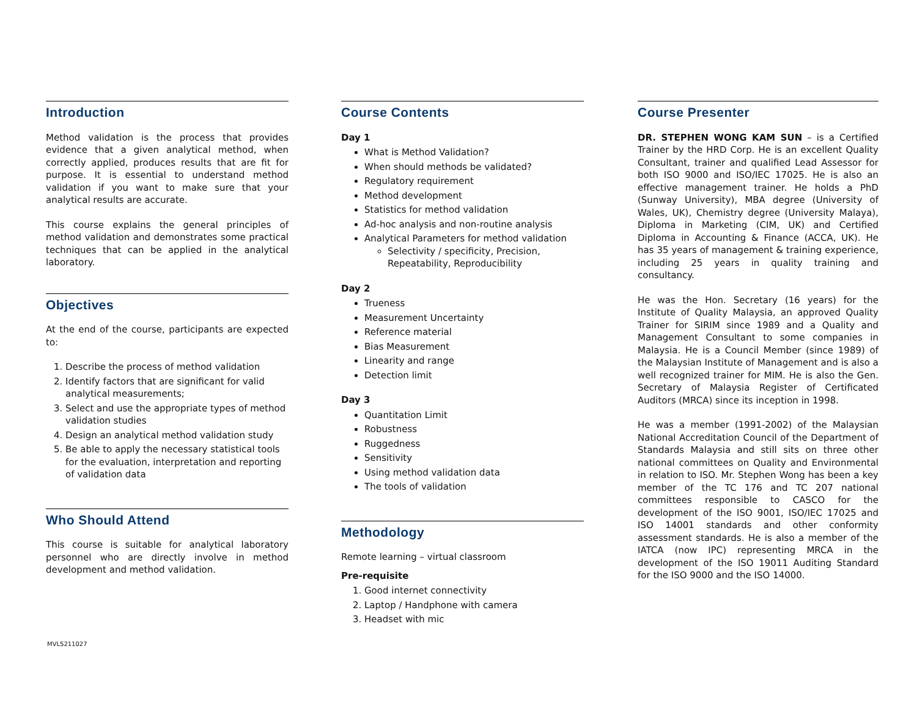Introduction
Method validation is the process that provides evidence that a given analytical method, when correctly applied, produces results that are fit for purpose. It is essential to understand method validation if you want to make sure that your analytical results are accurate.
This course explains the general principles of method validation and demonstrates some practical techniques that can be applied in the analytical laboratory.
Objectives
At the end of the course, participants are expected to:
1. Describe the process of method validation
2. Identify factors that are significant for valid analytical measurements;
3. Select and use the appropriate types of method validation studies
4. Design an analytical method validation study
5. Be able to apply the necessary statistical tools for the evaluation, interpretation and reporting of validation data
Who Should Attend
This course is suitable for analytical laboratory personnel who are directly involve in method development and method validation.
Course Contents
Day 1
What is Method Validation?
When should methods be validated?
Regulatory requirement
Method development
Statistics for method validation
Ad-hoc analysis and non-routine analysis
Analytical Parameters for method validation
Selectivity / specificity, Precision, Repeatability, Reproducibility
Day 2
Trueness
Measurement Uncertainty
Reference material
Bias Measurement
Linearity and range
Detection limit
Day 3
Quantitation Limit
Robustness
Ruggedness
Sensitivity
Using method validation data
The tools of validation
Methodology
Remote learning – virtual classroom
Pre-requisite
1. Good internet connectivity
2. Laptop / Handphone with camera
3. Headset with mic
Course Presenter
DR. STEPHEN WONG KAM SUN – is a Certified Trainer by the HRD Corp. He is an excellent Quality Consultant, trainer and qualified Lead Assessor for both ISO 9000 and ISO/IEC 17025. He is also an effective management trainer. He holds a PhD (Sunway University), MBA degree (University of Wales, UK), Chemistry degree (University Malaya), Diploma in Marketing (CIM, UK) and Certified Diploma in Accounting & Finance (ACCA, UK). He has 35 years of management & training experience, including 25 years in quality training and consultancy.
He was the Hon. Secretary (16 years) for the Institute of Quality Malaysia, an approved Quality Trainer for SIRIM since 1989 and a Quality and Management Consultant to some companies in Malaysia. He is a Council Member (since 1989) of the Malaysian Institute of Management and is also a well recognized trainer for MIM. He is also the Gen. Secretary of Malaysia Register of Certificated Auditors (MRCA) since its inception in 1998.
He was a member (1991-2002) of the Malaysian National Accreditation Council of the Department of Standards Malaysia and still sits on three other national committees on Quality and Environmental in relation to ISO. Mr. Stephen Wong has been a key member of the TC 176 and TC 207 national committees responsible to CASCO for the development of the ISO 9001, ISO/IEC 17025 and ISO 14001 standards and other conformity assessment standards. He is also a member of the IATCA (now IPC) representing MRCA in the development of the ISO 19011 Auditing Standard for the ISO 9000 and the ISO 14000.
MVLS211027